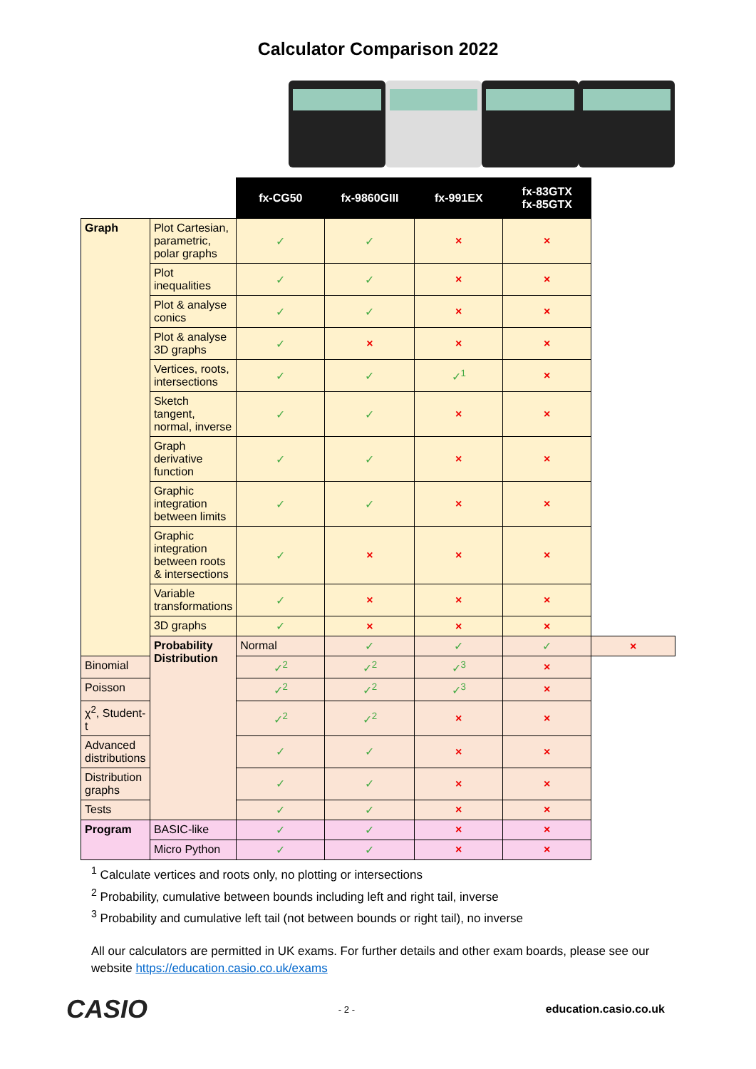Calculator Comparison 2022
| | | fx-CG50 | fx-9860GIII | fx-991EX | fx-83GTX fx-85GTX | |
| --- | --- | --- | --- | --- | --- | --- |
| Graph | Plot Cartesian, parametric, polar graphs | ✓ | ✓ | × | × | |
| | Plot inequalities | ✓ | ✓ | × | × | |
| | Plot & analyse conics | ✓ | ✓ | × | × | |
| | Plot & analyse 3D graphs | ✓ | × | × | × | |
| | Vertices, roots, intersections | ✓ | ✓ | ✓<sup>1</sup> | × | |
| | Sketch tangent, normal, inverse | ✓ | ✓ | × | × | |
| | Graph derivative function | ✓ | ✓ | × | × | |
| | Graphic integration between limits | ✓ | ✓ | × | × | |
| | Graphic integration between roots & intersections | ✓ | × | × | × | |
| | Variable transformations | ✓ | × | × | × | |
| | 3D graphs | ✓ | × | × | × | |
| | Probability Distribution | Normal | ✓ | ✓ | ✓ | × |
| Binomial | | ✓<sup>2</sup> | ✓<sup>2</sup> | ✓<sup>3</sup> | × | |
| Poisson | | ✓<sup>2</sup> | ✓<sup>2</sup> | ✓<sup>3</sup> | × | |
| χ<sup>2</sup>, Student-t | | ✓<sup>2</sup> | ✓<sup>2</sup> | × | × | |
| Advanced distributions | | ✓ | ✓ | × | × | |
| Distribution graphs | | ✓ | ✓ | × | × | |
| Tests | | ✓ | ✓ | × | × | |
| Program | BASIC-like | ✓ | ✓ | × | × | |
| | Micro Python | ✓ | ✓ | × | × | |
<sup>1</sup> Calculate vertices and roots only, no plotting or intersections
<sup>2</sup> Probability, cumulative between bounds including left and right tail, inverse
<sup>3</sup> Probability and cumulative left tail (not between bounds or right tail), no inverse
All our calculators are permitted in UK exams. For further details and other exam boards, please see our website https://education.casio.co.uk/exams
CASIO - 2 - education.casio.co.uk